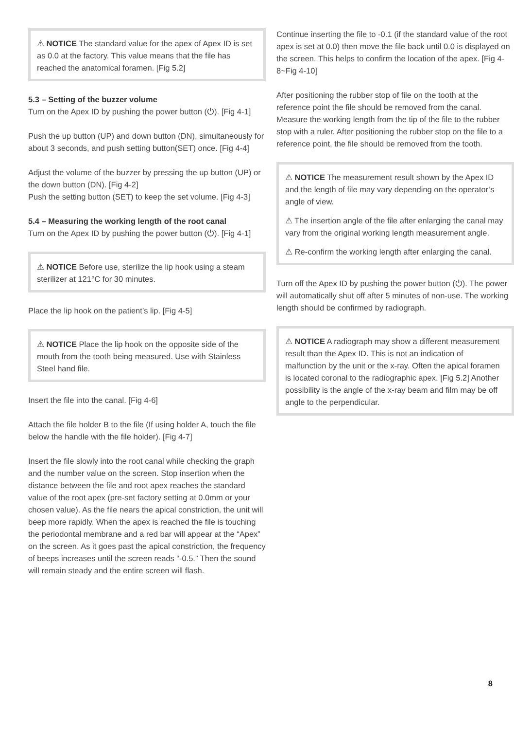⚠ NOTICE The standard value for the apex of Apex ID is set as 0.0 at the factory. This value means that the file has reached the anatomical foramen. [Fig 5.2]
5.3 – Setting of the buzzer volume
Turn on the Apex ID by pushing the power button (⏻). [Fig 4-1]
Push the up button (UP) and down button (DN), simultaneously for about 3 seconds, and push setting button(SET) once. [Fig 4-4]
Adjust the volume of the buzzer by pressing the up button (UP) or the down button (DN). [Fig 4-2]
Push the setting button (SET) to keep the set volume. [Fig 4-3]
5.4 – Measuring the working length of the root canal
Turn on the Apex ID by pushing the power button (⏻). [Fig 4-1]
⚠ NOTICE Before use, sterilize the lip hook using a steam sterilizer at 121°C for 30 minutes.
Place the lip hook on the patient’s lip. [Fig 4-5]
⚠ NOTICE Place the lip hook on the opposite side of the mouth from the tooth being measured. Use with Stainless Steel hand file.
Insert the file into the canal. [Fig 4-6]
Attach the file holder B to the file (If using holder A, touch the file below the handle with the file holder). [Fig 4-7]
Insert the file slowly into the root canal while checking the graph and the number value on the screen. Stop insertion when the distance between the file and root apex reaches the standard value of the root apex (pre-set factory setting at 0.0mm or your chosen value). As the file nears the apical constriction, the unit will beep more rapidly. When the apex is reached the file is touching the periodontal membrane and a red bar will appear at the “Apex” on the screen. As it goes past the apical constriction, the frequency of beeps increases until the screen reads “-0.5.” Then the sound will remain steady and the entire screen will flash.
Continue inserting the file to -0.1 (if the standard value of the root apex is set at 0.0) then move the file back until 0.0 is displayed on the screen. This helps to confirm the location of the apex. [Fig 4-8~Fig 4-10]
After positioning the rubber stop of file on the tooth at the reference point the file should be removed from the canal. Measure the working length from the tip of the file to the rubber stop with a ruler. After positioning the rubber stop on the file to a reference point, the file should be removed from the tooth.
⚠ NOTICE The measurement result shown by the Apex ID and the length of file may vary depending on the operator’s angle of view.
⚠ The insertion angle of the file after enlarging the canal may vary from the original working length measurement angle.
⚠ Re-confirm the working length after enlarging the canal.
Turn off the Apex ID by pushing the power button (⏻). The power will automatically shut off after 5 minutes of non-use. The working length should be confirmed by radiograph.
⚠ NOTICE A radiograph may show a different measurement result than the Apex ID. This is not an indication of malfunction by the unit or the x-ray. Often the apical foramen is located coronal to the radiographic apex. [Fig 5.2] Another possibility is the angle of the x-ray beam and film may be off angle to the perpendicular.
8